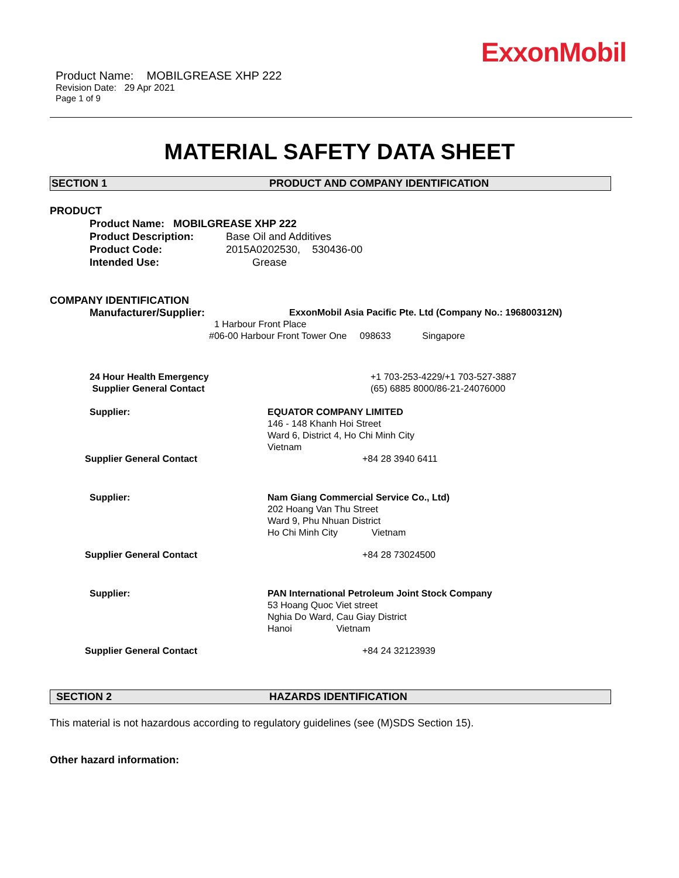ExxonMobil
Product Name: MOBILGREASE XHP 222
Revision Date: 29 Apr 2021
Page 1 of 9
MATERIAL SAFETY DATA SHEET
SECTION 1 PRODUCT AND COMPANY IDENTIFICATION
PRODUCT
Product Name: MOBILGREASE XHP 222
Product Description: Base Oil and Additives
Product Code: 2015A0202530, 530436-00
Intended Use: Grease
COMPANY IDENTIFICATION
Manufacturer/Supplier: ExxonMobil Asia Pacific Pte. Ltd (Company No.: 196800312N)
1 Harbour Front Place
#06-00 Harbour Front Tower One 098633 Singapore
24 Hour Health Emergency +1 703-253-4229/+1 703-527-3887
Supplier General Contact (65) 6885 8000/86-21-24076000
Supplier: EQUATOR COMPANY LIMITED
146 - 148 Khanh Hoi Street
Ward 6, District 4, Ho Chi Minh City
Vietnam
Supplier General Contact +84 28 3940 6411
Supplier: Nam Giang Commercial Service Co., Ltd)
202 Hoang Van Thu Street
Ward 9, Phu Nhuan District
Ho Chi Minh City Vietnam
Supplier General Contact +84 28 73024500
Supplier: PAN International Petroleum Joint Stock Company
53 Hoang Quoc Viet street
Nghia Do Ward, Cau Giay District
Hanoi Vietnam
Supplier General Contact +84 24 32123939
SECTION 2 HAZARDS IDENTIFICATION
This material is not hazardous according to regulatory guidelines (see (M)SDS Section 15).
Other hazard information: